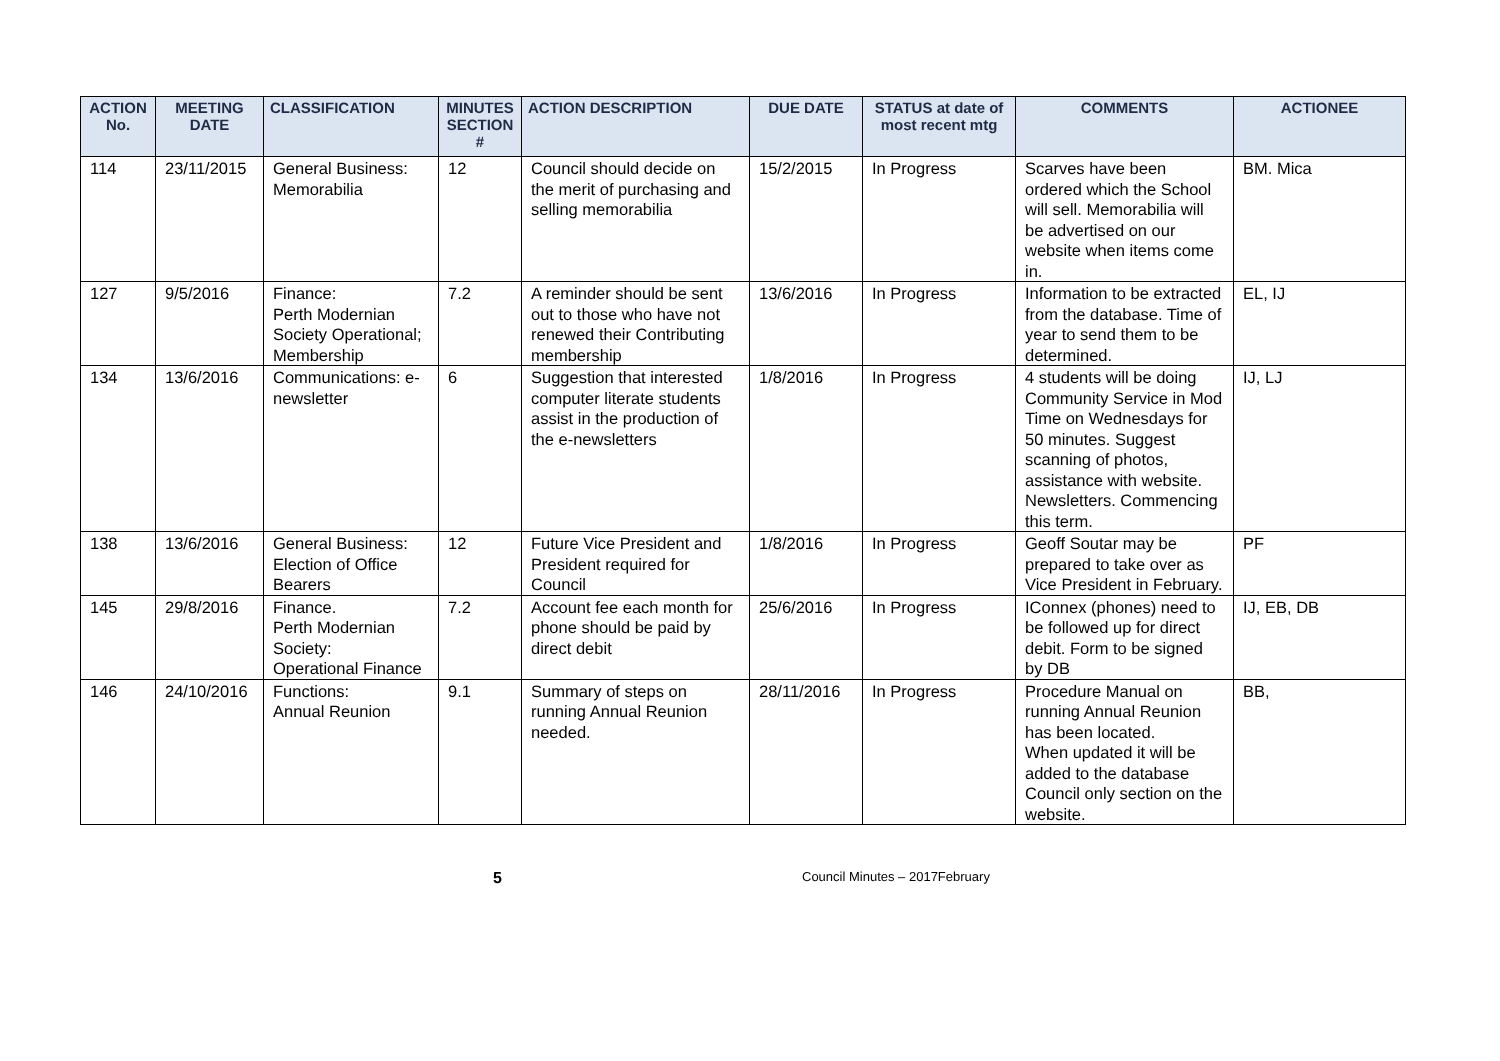| ACTION No. | MEETING DATE | CLASSIFICATION | MINUTES SECTION # | ACTION DESCRIPTION | DUE DATE | STATUS at date of most recent mtg | COMMENTS | ACTIONEE |
| --- | --- | --- | --- | --- | --- | --- | --- | --- |
| 114 | 23/11/2015 | General Business: Memorabilia | 12 | Council should decide on the merit of purchasing and selling memorabilia | 15/2/2015 | In Progress | Scarves have been ordered which the School will sell. Memorabilia will be advertised on our website when items come in. | BM. Mica |
| 127 | 9/5/2016 | Finance: Perth Modernian Society Operational; Membership | 7.2 | A reminder should be sent out to those who have not renewed their Contributing membership | 13/6/2016 | In Progress | Information to be extracted from the database. Time of year to send them to be determined. | EL, IJ |
| 134 | 13/6/2016 | Communications: e-newsletter | 6 | Suggestion that interested computer literate students assist in the production of the e-newsletters | 1/8/2016 | In Progress | 4 students will be doing Community Service in Mod Time on Wednesdays for 50 minutes. Suggest scanning of photos, assistance with website. Newsletters. Commencing this term. | IJ, LJ |
| 138 | 13/6/2016 | General Business: Election of Office Bearers | 12 | Future Vice President and President required for Council | 1/8/2016 | In Progress | Geoff Soutar may be prepared to take over as Vice President in February. | PF |
| 145 | 29/8/2016 | Finance. Perth Modernian Society: Operational Finance | 7.2 | Account fee each month for phone should be paid by direct debit | 25/6/2016 | In Progress | IConnex (phones) need to be followed up for direct debit. Form to be signed by DB | IJ, EB, DB |
| 146 | 24/10/2016 | Functions: Annual Reunion | 9.1 | Summary of steps on running Annual Reunion needed. | 28/11/2016 | In Progress | Procedure Manual on running Annual Reunion has been located. When updated it will be added to the database Council only section on the website. | BB, |
5 Council Minutes – 2017February